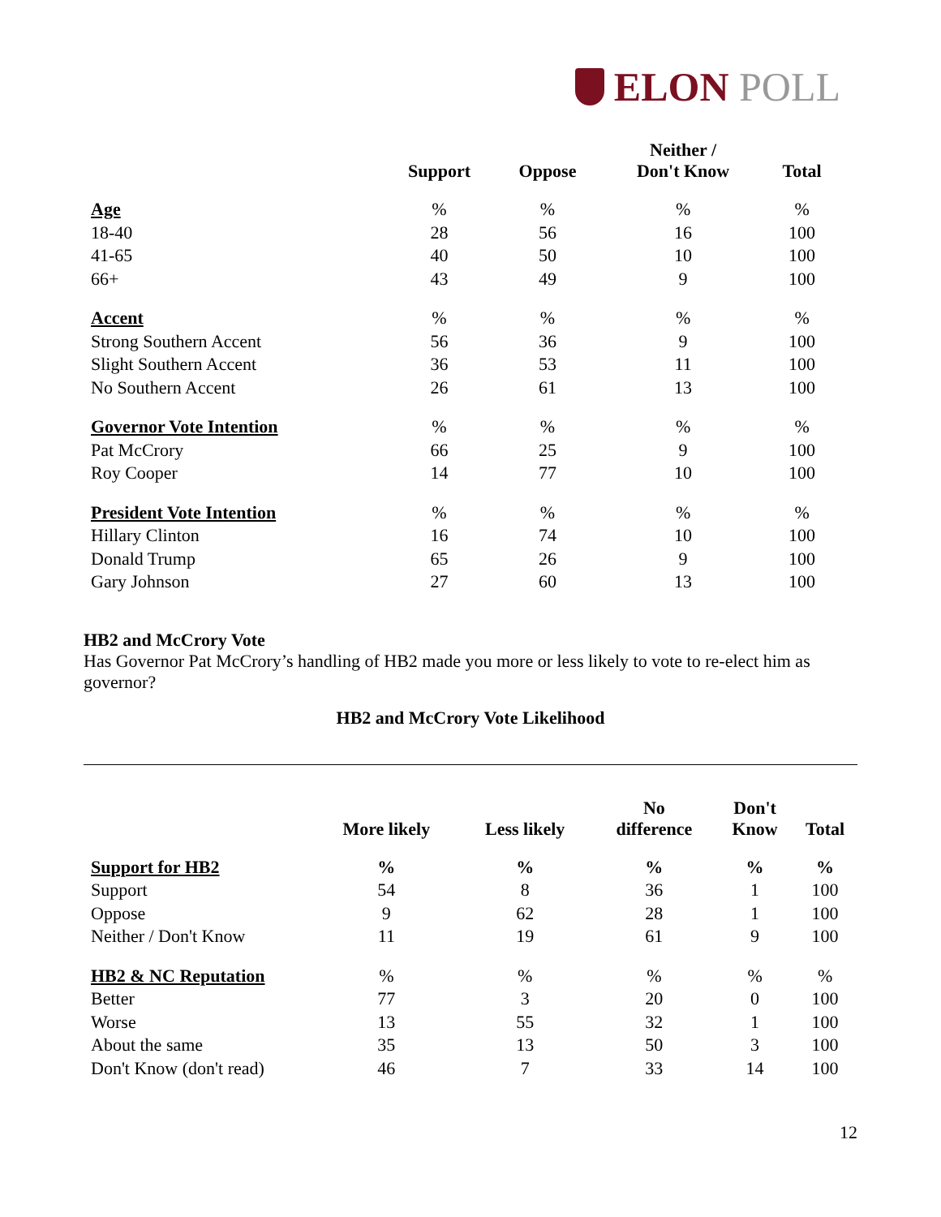ELON POLL
| | Support | Oppose | Neither / Don't Know | Total |
| --- | --- | --- | --- | --- |
| Age | % | % | % | % |
| 18-40 | 28 | 56 | 16 | 100 |
| 41-65 | 40 | 50 | 10 | 100 |
| 66+ | 43 | 49 | 9 | 100 |
| Accent | % | % | % | % |
| Strong Southern Accent | 56 | 36 | 9 | 100 |
| Slight Southern Accent | 36 | 53 | 11 | 100 |
| No Southern Accent | 26 | 61 | 13 | 100 |
| Governor Vote Intention | % | % | % | % |
| Pat McCrory | 66 | 25 | 9 | 100 |
| Roy Cooper | 14 | 77 | 10 | 100 |
| President Vote Intention | % | % | % | % |
| Hillary Clinton | 16 | 74 | 10 | 100 |
| Donald Trump | 65 | 26 | 9 | 100 |
| Gary Johnson | 27 | 60 | 13 | 100 |
HB2 and McCrory Vote
Has Governor Pat McCrory’s handling of HB2 made you more or less likely to vote to re-elect him as governor?
HB2 and McCrory Vote Likelihood
| | More likely | Less likely | No difference | Don't Know | Total |
| --- | --- | --- | --- | --- | --- |
| Support for HB2 | % | % | % | % | % |
| Support | 54 | 8 | 36 | 1 | 100 |
| Oppose | 9 | 62 | 28 | 1 | 100 |
| Neither / Don't Know | 11 | 19 | 61 | 9 | 100 |
| HB2 & NC Reputation | % | % | % | % | % |
| Better | 77 | 3 | 20 | 0 | 100 |
| Worse | 13 | 55 | 32 | 1 | 100 |
| About the same | 35 | 13 | 50 | 3 | 100 |
| Don't Know (don't read) | 46 | 7 | 33 | 14 | 100 |
12